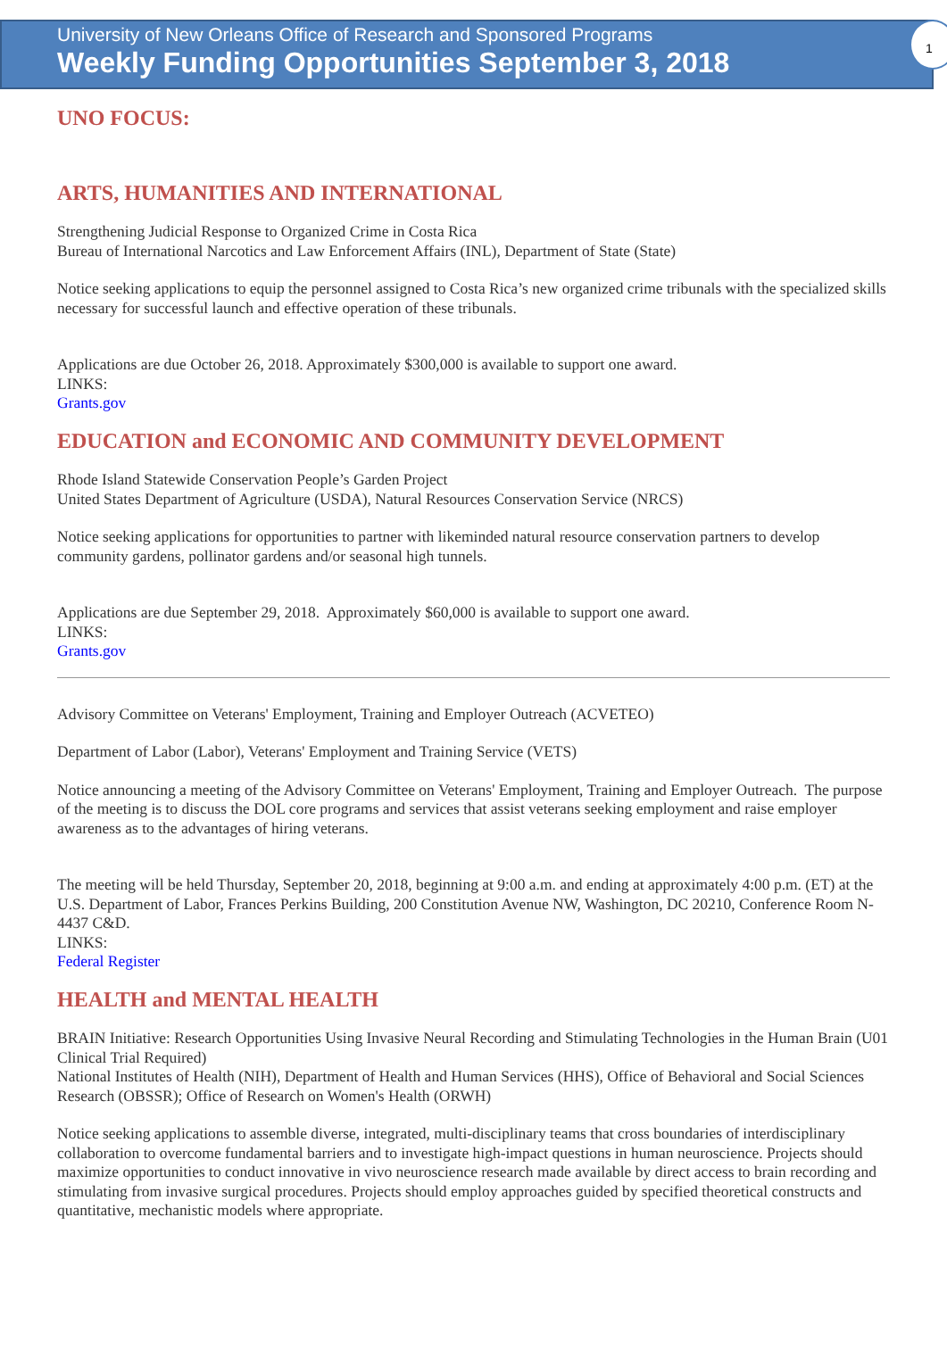University of New Orleans Office of Research and Sponsored Programs
Weekly Funding Opportunities September 3, 2018
1
UNO FOCUS:
ARTS, HUMANITIES AND INTERNATIONAL
Strengthening Judicial Response to Organized Crime in Costa Rica
Bureau of International Narcotics and Law Enforcement Affairs (INL), Department of State (State)
Notice seeking applications to equip the personnel assigned to Costa Rica’s new organized crime tribunals with the specialized skills necessary for successful launch and effective operation of these tribunals.
Applications are due October 26, 2018. Approximately $300,000 is available to support one award.
LINKS:
Grants.gov
EDUCATION and ECONOMIC AND COMMUNITY DEVELOPMENT
Rhode Island Statewide Conservation People’s Garden Project
United States Department of Agriculture (USDA), Natural Resources Conservation Service (NRCS)
Notice seeking applications for opportunities to partner with likeminded natural resource conservation partners to develop community gardens, pollinator gardens and/or seasonal high tunnels.
Applications are due September 29, 2018. Approximately $60,000 is available to support one award.
LINKS:
Grants.gov
Advisory Committee on Veterans' Employment, Training and Employer Outreach (ACVETEO)
Department of Labor (Labor), Veterans' Employment and Training Service (VETS)
Notice announcing a meeting of the Advisory Committee on Veterans' Employment, Training and Employer Outreach. The purpose of the meeting is to discuss the DOL core programs and services that assist veterans seeking employment and raise employer awareness as to the advantages of hiring veterans.
The meeting will be held Thursday, September 20, 2018, beginning at 9:00 a.m. and ending at approximately 4:00 p.m. (ET) at the U.S. Department of Labor, Frances Perkins Building, 200 Constitution Avenue NW, Washington, DC 20210, Conference Room N-4437 C&D.
LINKS:
Federal Register
HEALTH and MENTAL HEALTH
BRAIN Initiative: Research Opportunities Using Invasive Neural Recording and Stimulating Technologies in the Human Brain (U01 Clinical Trial Required)
National Institutes of Health (NIH), Department of Health and Human Services (HHS), Office of Behavioral and Social Sciences Research (OBSSR); Office of Research on Women's Health (ORWH)
Notice seeking applications to assemble diverse, integrated, multi-disciplinary teams that cross boundaries of interdisciplinary collaboration to overcome fundamental barriers and to investigate high-impact questions in human neuroscience. Projects should maximize opportunities to conduct innovative in vivo neuroscience research made available by direct access to brain recording and stimulating from invasive surgical procedures. Projects should employ approaches guided by specified theoretical constructs and quantitative, mechanistic models where appropriate.